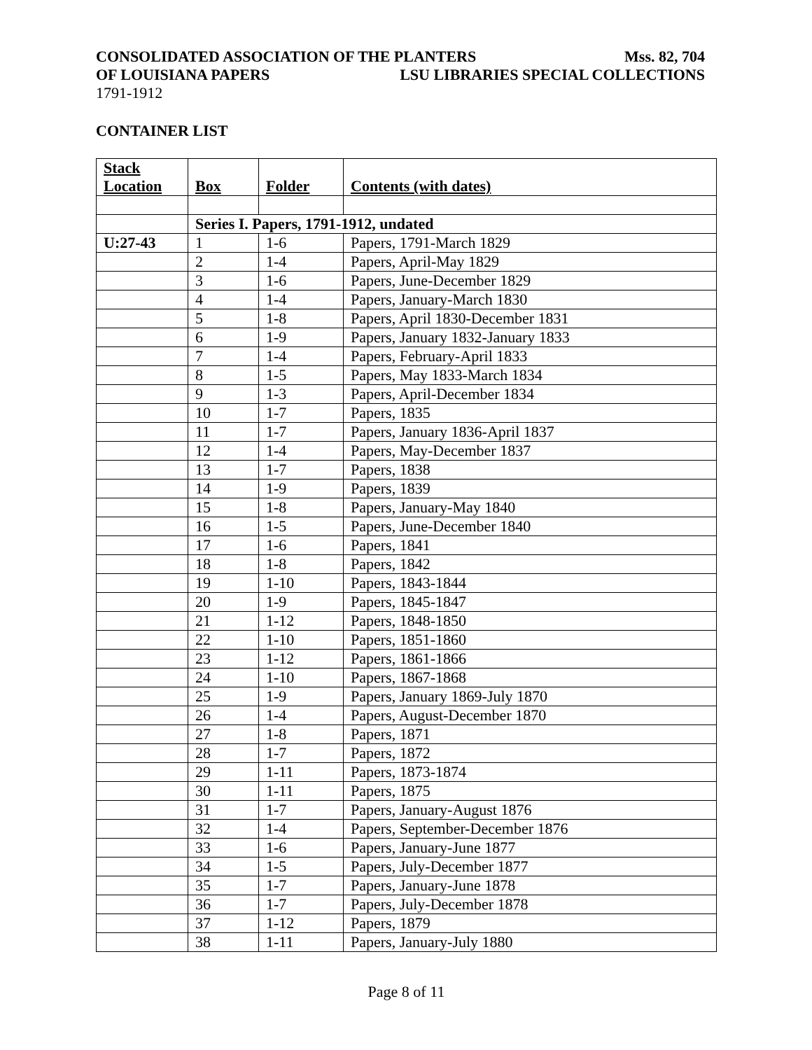CONSOLIDATED ASSOCIATION OF THE PLANTERS Mss. 82, 704
OF LOUISIANA PAPERS LSU LIBRARIES SPECIAL COLLECTIONS
1791-1912
CONTAINER LIST
| Stack Location | Box | Folder | Contents (with dates) |
| --- | --- | --- | --- |
| | Series I. Papers, 1791-1912, undated | | |
| U:27-43 | 1 | 1-6 | Papers, 1791-March 1829 |
| | 2 | 1-4 | Papers, April-May 1829 |
| | 3 | 1-6 | Papers, June-December 1829 |
| | 4 | 1-4 | Papers, January-March 1830 |
| | 5 | 1-8 | Papers, April 1830-December 1831 |
| | 6 | 1-9 | Papers, January 1832-January 1833 |
| | 7 | 1-4 | Papers, February-April 1833 |
| | 8 | 1-5 | Papers, May 1833-March 1834 |
| | 9 | 1-3 | Papers, April-December 1834 |
| | 10 | 1-7 | Papers, 1835 |
| | 11 | 1-7 | Papers, January 1836-April 1837 |
| | 12 | 1-4 | Papers, May-December 1837 |
| | 13 | 1-7 | Papers, 1838 |
| | 14 | 1-9 | Papers, 1839 |
| | 15 | 1-8 | Papers, January-May 1840 |
| | 16 | 1-5 | Papers, June-December 1840 |
| | 17 | 1-6 | Papers, 1841 |
| | 18 | 1-8 | Papers, 1842 |
| | 19 | 1-10 | Papers, 1843-1844 |
| | 20 | 1-9 | Papers, 1845-1847 |
| | 21 | 1-12 | Papers, 1848-1850 |
| | 22 | 1-10 | Papers, 1851-1860 |
| | 23 | 1-12 | Papers, 1861-1866 |
| | 24 | 1-10 | Papers, 1867-1868 |
| | 25 | 1-9 | Papers, January 1869-July 1870 |
| | 26 | 1-4 | Papers, August-December 1870 |
| | 27 | 1-8 | Papers, 1871 |
| | 28 | 1-7 | Papers, 1872 |
| | 29 | 1-11 | Papers, 1873-1874 |
| | 30 | 1-11 | Papers, 1875 |
| | 31 | 1-7 | Papers, January-August 1876 |
| | 32 | 1-4 | Papers, September-December 1876 |
| | 33 | 1-6 | Papers, January-June 1877 |
| | 34 | 1-5 | Papers, July-December 1877 |
| | 35 | 1-7 | Papers, January-June 1878 |
| | 36 | 1-7 | Papers, July-December 1878 |
| | 37 | 1-12 | Papers, 1879 |
| | 38 | 1-11 | Papers, January-July 1880 |
Page 8 of 11